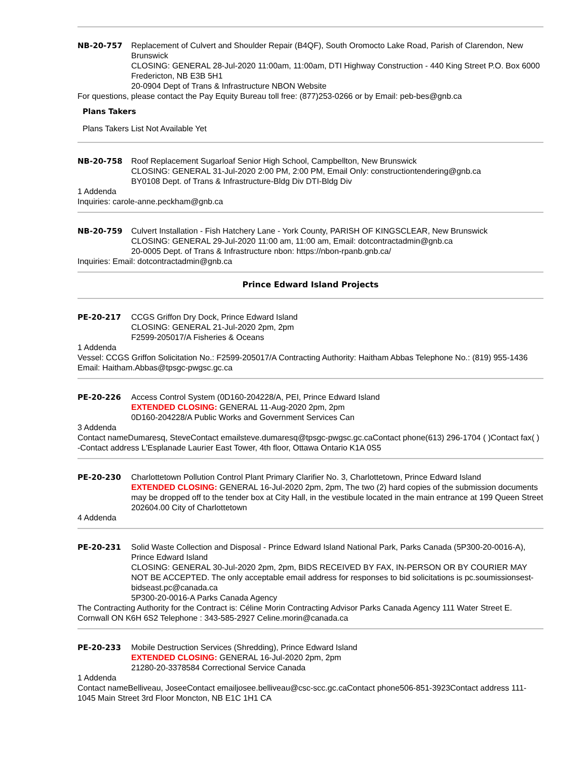NB-20-757 Replacement of Culvert and Shoulder Repair (B4QF), South Oromocto Lake Road, Parish of Clarendon, New Brunswick
CLOSING: GENERAL 28-Jul-2020 11:00am, 11:00am, DTI Highway Construction - 440 King Street P.O. Box 6000 Fredericton, NB E3B 5H1
20-0904 Dept of Trans & Infrastructure NBON Website
For questions, please contact the Pay Equity Bureau toll free: (877)253-0266 or by Email: peb-bes@gnb.ca
Plans Takers
Plans Takers List Not Available Yet
NB-20-758 Roof Replacement Sugarloaf Senior High School, Campbellton, New Brunswick
CLOSING: GENERAL 31-Jul-2020 2:00 PM, 2:00 PM, Email Only: constructiontendering@gnb.ca
BY0108 Dept. of Trans & Infrastructure-Bldg Div DTI-Bldg Div
1 Addenda
Inquiries: carole-anne.peckham@gnb.ca
NB-20-759 Culvert Installation - Fish Hatchery Lane - York County, PARISH OF KINGSCLEAR, New Brunswick
CLOSING: GENERAL 29-Jul-2020 11:00 am, 11:00 am, Email: dotcontractadmin@gnb.ca
20-0005 Dept. of Trans & Infrastructure nbon: https://nbon-rpanb.gnb.ca/
Inquiries: Email: dotcontractadmin@gnb.ca
Prince Edward Island Projects
PE-20-217 CCGS Griffon Dry Dock, Prince Edward Island
CLOSING: GENERAL 21-Jul-2020 2pm, 2pm
F2599-205017/A Fisheries & Oceans
1 Addenda
Vessel: CCGS Griffon Solicitation No.: F2599-205017/A Contracting Authority: Haitham Abbas Telephone No.: (819) 955-1436 Email: Haitham.Abbas@tpsgc-pwgsc.gc.ca
PE-20-226 Access Control System (0D160-204228/A, PEI, Prince Edward Island
EXTENDED CLOSING: GENERAL 11-Aug-2020 2pm, 2pm
0D160-204228/A Public Works and Government Services Can
3 Addenda
Contact nameDumaresq, SteveContact emailsteve.dumaresq@tpsgc-pwgsc.gc.caContact phone(613) 296-1704 ( )Contact fax( ) -Contact address L'Esplanade Laurier East Tower, 4th floor, Ottawa Ontario K1A 0S5
PE-20-230 Charlottetown Pollution Control Plant Primary Clarifier No. 3, Charlottetown, Prince Edward Island
EXTENDED CLOSING: GENERAL 16-Jul-2020 2pm, 2pm, The two (2) hard copies of the submission documents may be dropped off to the tender box at City Hall, in the vestibule located in the main entrance at 199 Queen Street
202604.00 City of Charlottetown
4 Addenda
PE-20-231 Solid Waste Collection and Disposal - Prince Edward Island National Park, Parks Canada (5P300-20-0016-A), Prince Edward Island
CLOSING: GENERAL 30-Jul-2020 2pm, 2pm, BIDS RECEIVED BY FAX, IN-PERSON OR BY COURIER MAY NOT BE ACCEPTED. The only acceptable email address for responses to bid solicitations is pc.soumissionsest-bidseast.pc@canada.ca
5P300-20-0016-A Parks Canada Agency
The Contracting Authority for the Contract is: Céline Morin Contracting Advisor Parks Canada Agency 111 Water Street E. Cornwall ON K6H 6S2 Telephone : 343-585-2927 Celine.morin@canada.ca
PE-20-233 Mobile Destruction Services (Shredding), Prince Edward Island
EXTENDED CLOSING: GENERAL 16-Jul-2020 2pm, 2pm
21280-20-3378584 Correctional Service Canada
1 Addenda
Contact nameBelliveau, JoseeContact emailjosee.belliveau@csc-scc.gc.caContact phone506-851-3923Contact address 111-1045 Main Street 3rd Floor Moncton, NB E1C 1H1 CA